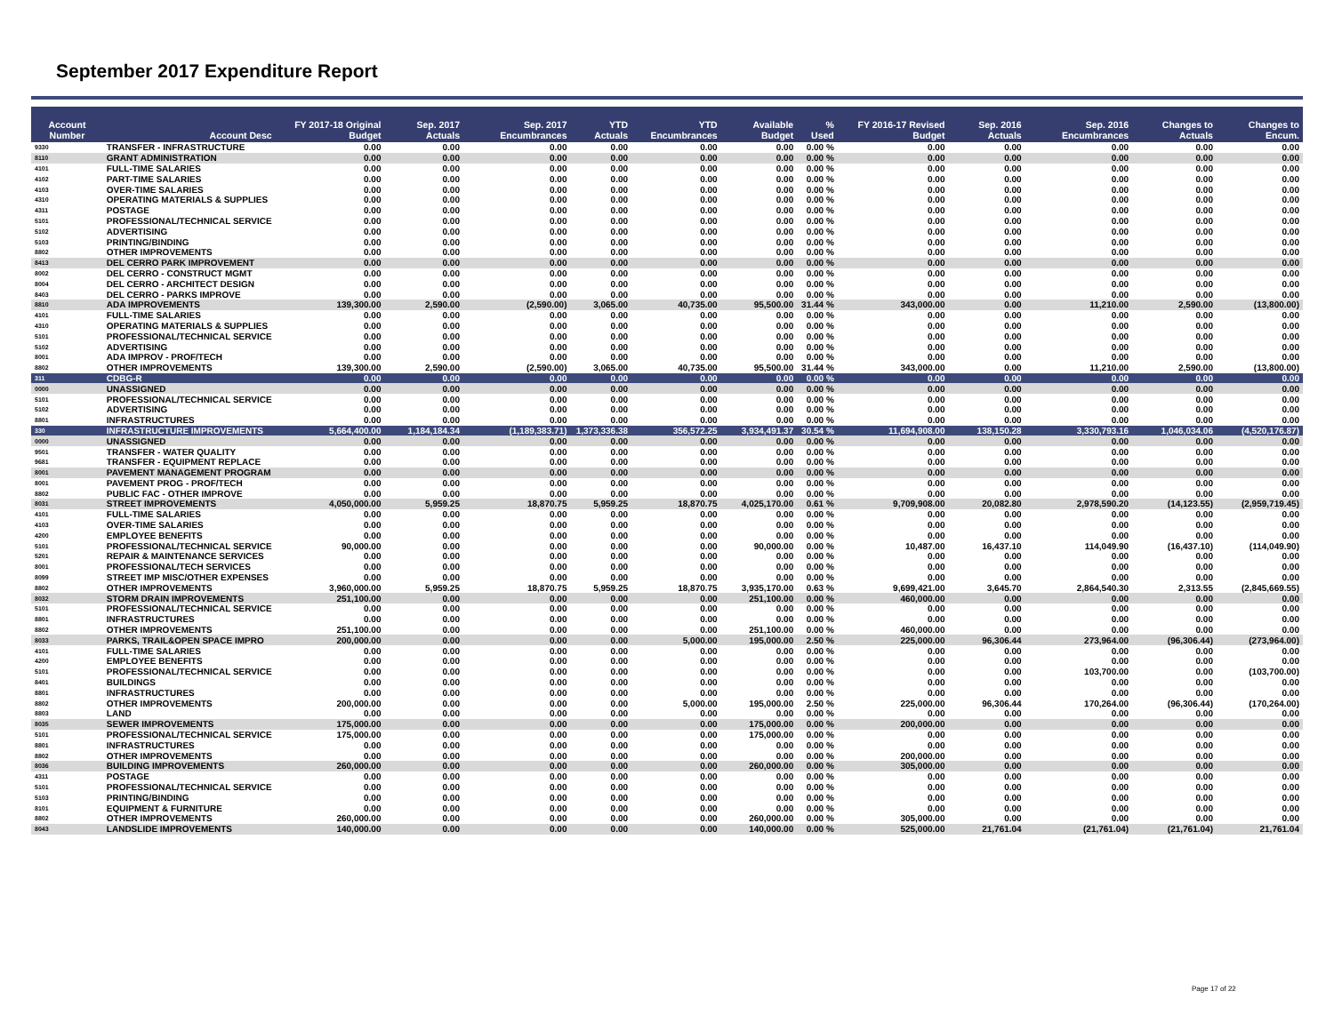September 2017 Expenditure Report
| Account Number | Account Desc | FY 2017-18 Original Budget | Sep. 2017 Actuals | Sep. 2017 Encumbrances | YTD Actuals | YTD Encumbrances | Available Budget | % Used | FY 2016-17 Revised Budget | Sep. 2016 Actuals | Sep. 2016 Encumbrances | Changes to Actuals | Changes to Encum. |
| --- | --- | --- | --- | --- | --- | --- | --- | --- | --- | --- | --- | --- | --- |
| 9330 | TRANSFER - INFRASTRUCTURE | 0.00 | 0.00 | 0.00 | 0.00 | 0.00 | 0.00 | 0.00 % | 0.00 | 0.00 | 0.00 | 0.00 | 0.00 |
| 8110 | GRANT ADMINISTRATION | 0.00 | 0.00 | 0.00 | 0.00 | 0.00 | 0.00 | 0.00 % | 0.00 | 0.00 | 0.00 | 0.00 | 0.00 |
| 4101 | FULL-TIME SALARIES | 0.00 | 0.00 | 0.00 | 0.00 | 0.00 | 0.00 | 0.00 % | 0.00 | 0.00 | 0.00 | 0.00 | 0.00 |
| 4102 | PART-TIME SALARIES | 0.00 | 0.00 | 0.00 | 0.00 | 0.00 | 0.00 | 0.00 % | 0.00 | 0.00 | 0.00 | 0.00 | 0.00 |
| 4103 | OVER-TIME SALARIES | 0.00 | 0.00 | 0.00 | 0.00 | 0.00 | 0.00 | 0.00 % | 0.00 | 0.00 | 0.00 | 0.00 | 0.00 |
| 4310 | OPERATING MATERIALS & SUPPLIES | 0.00 | 0.00 | 0.00 | 0.00 | 0.00 | 0.00 | 0.00 % | 0.00 | 0.00 | 0.00 | 0.00 | 0.00 |
| 4311 | POSTAGE | 0.00 | 0.00 | 0.00 | 0.00 | 0.00 | 0.00 | 0.00 % | 0.00 | 0.00 | 0.00 | 0.00 | 0.00 |
| 5101 | PROFESSIONAL/TECHNICAL SERVICE | 0.00 | 0.00 | 0.00 | 0.00 | 0.00 | 0.00 | 0.00 % | 0.00 | 0.00 | 0.00 | 0.00 | 0.00 |
| 5102 | ADVERTISING | 0.00 | 0.00 | 0.00 | 0.00 | 0.00 | 0.00 | 0.00 % | 0.00 | 0.00 | 0.00 | 0.00 | 0.00 |
| 5103 | PRINTING/BINDING | 0.00 | 0.00 | 0.00 | 0.00 | 0.00 | 0.00 | 0.00 % | 0.00 | 0.00 | 0.00 | 0.00 | 0.00 |
| 8802 | OTHER IMPROVEMENTS | 0.00 | 0.00 | 0.00 | 0.00 | 0.00 | 0.00 | 0.00 % | 0.00 | 0.00 | 0.00 | 0.00 | 0.00 |
| 8413 | DEL CERRO PARK IMPROVEMENT | 0.00 | 0.00 | 0.00 | 0.00 | 0.00 | 0.00 | 0.00 % | 0.00 | 0.00 | 0.00 | 0.00 | 0.00 |
| 8002 | DEL CERRO - CONSTRUCT MGMT | 0.00 | 0.00 | 0.00 | 0.00 | 0.00 | 0.00 | 0.00 % | 0.00 | 0.00 | 0.00 | 0.00 | 0.00 |
| 8004 | DEL CERRO - ARCHITECT DESIGN | 0.00 | 0.00 | 0.00 | 0.00 | 0.00 | 0.00 | 0.00 % | 0.00 | 0.00 | 0.00 | 0.00 | 0.00 |
| 8403 | DEL CERRO - PARKS IMPROVE | 0.00 | 0.00 | 0.00 | 0.00 | 0.00 | 0.00 | 0.00 % | 0.00 | 0.00 | 0.00 | 0.00 | 0.00 |
| 8810 | ADA IMPROVEMENTS | 139,300.00 | 2,590.00 | (2,590.00) | 3,065.00 | 40,735.00 | 95,500.00 | 31.44 % | 343,000.00 | 0.00 | 11,210.00 | 2,590.00 | (13,800.00) |
| 4101 | FULL-TIME SALARIES | 0.00 | 0.00 | 0.00 | 0.00 | 0.00 | 0.00 | 0.00 % | 0.00 | 0.00 | 0.00 | 0.00 | 0.00 |
| 4310 | OPERATING MATERIALS & SUPPLIES | 0.00 | 0.00 | 0.00 | 0.00 | 0.00 | 0.00 | 0.00 % | 0.00 | 0.00 | 0.00 | 0.00 | 0.00 |
| 5101 | PROFESSIONAL/TECHNICAL SERVICE | 0.00 | 0.00 | 0.00 | 0.00 | 0.00 | 0.00 | 0.00 % | 0.00 | 0.00 | 0.00 | 0.00 | 0.00 |
| 5102 | ADVERTISING | 0.00 | 0.00 | 0.00 | 0.00 | 0.00 | 0.00 | 0.00 % | 0.00 | 0.00 | 0.00 | 0.00 | 0.00 |
| 8001 | ADA IMPROV - PROF/TECH | 0.00 | 0.00 | 0.00 | 0.00 | 0.00 | 0.00 | 0.00 % | 0.00 | 0.00 | 0.00 | 0.00 | 0.00 |
| 8802 | OTHER IMPROVEMENTS | 139,300.00 | 2,590.00 | (2,590.00) | 3,065.00 | 40,735.00 | 95,500.00 | 31.44 % | 343,000.00 | 0.00 | 11,210.00 | 2,590.00 | (13,800.00) |
| 311 | CDBG-R | 0.00 | 0.00 | 0.00 | 0.00 | 0.00 | 0.00 | 0.00 % | 0.00 | 0.00 | 0.00 | 0.00 | 0.00 |
| 0000 | UNASSIGNED | 0.00 | 0.00 | 0.00 | 0.00 | 0.00 | 0.00 | 0.00 % | 0.00 | 0.00 | 0.00 | 0.00 | 0.00 |
| 5101 | PROFESSIONAL/TECHNICAL SERVICE | 0.00 | 0.00 | 0.00 | 0.00 | 0.00 | 0.00 | 0.00 % | 0.00 | 0.00 | 0.00 | 0.00 | 0.00 |
| 5102 | ADVERTISING | 0.00 | 0.00 | 0.00 | 0.00 | 0.00 | 0.00 | 0.00 % | 0.00 | 0.00 | 0.00 | 0.00 | 0.00 |
| 8801 | INFRASTRUCTURES | 0.00 | 0.00 | 0.00 | 0.00 | 0.00 | 0.00 | 0.00 % | 0.00 | 0.00 | 0.00 | 0.00 | 0.00 |
| 330 | INFRASTRUCTURE IMPROVEMENTS | 5,664,400.00 | 1,184,184.34 | (1,189,383.71) | 1,373,336.38 | 356,572.25 | 3,934,491.37 | 30.54 % | 11,694,908.00 | 138,150.28 | 3,330,793.16 | 1,046,034.06 | (4,520,176.87) |
| 0000 | UNASSIGNED | 0.00 | 0.00 | 0.00 | 0.00 | 0.00 | 0.00 | 0.00 % | 0.00 | 0.00 | 0.00 | 0.00 | 0.00 |
| 9501 | TRANSFER - WATER QUALITY | 0.00 | 0.00 | 0.00 | 0.00 | 0.00 | 0.00 | 0.00 % | 0.00 | 0.00 | 0.00 | 0.00 | 0.00 |
| 9681 | TRANSFER - EQUIPMENT REPLACE | 0.00 | 0.00 | 0.00 | 0.00 | 0.00 | 0.00 | 0.00 % | 0.00 | 0.00 | 0.00 | 0.00 | 0.00 |
| 8001 | PAVEMENT MANAGEMENT PROGRAM | 0.00 | 0.00 | 0.00 | 0.00 | 0.00 | 0.00 | 0.00 % | 0.00 | 0.00 | 0.00 | 0.00 | 0.00 |
| 8001 | PAVEMENT PROG - PROF/TECH | 0.00 | 0.00 | 0.00 | 0.00 | 0.00 | 0.00 | 0.00 % | 0.00 | 0.00 | 0.00 | 0.00 | 0.00 |
| 8802 | PUBLIC FAC - OTHER IMPROVE | 0.00 | 0.00 | 0.00 | 0.00 | 0.00 | 0.00 | 0.00 % | 0.00 | 0.00 | 0.00 | 0.00 | 0.00 |
| 8031 | STREET IMPROVEMENTS | 4,050,000.00 | 5,959.25 | 18,870.75 | 5,959.25 | 18,870.75 | 4,025,170.00 | 0.61 % | 9,709,908.00 | 20,082.80 | 2,978,590.20 | (14,123.55) | (2,959,719.45) |
| 4101 | FULL-TIME SALARIES | 0.00 | 0.00 | 0.00 | 0.00 | 0.00 | 0.00 | 0.00 % | 0.00 | 0.00 | 0.00 | 0.00 | 0.00 |
| 4103 | OVER-TIME SALARIES | 0.00 | 0.00 | 0.00 | 0.00 | 0.00 | 0.00 | 0.00 % | 0.00 | 0.00 | 0.00 | 0.00 | 0.00 |
| 4200 | EMPLOYEE BENEFITS | 0.00 | 0.00 | 0.00 | 0.00 | 0.00 | 0.00 | 0.00 % | 0.00 | 0.00 | 0.00 | 0.00 | 0.00 |
| 5101 | PROFESSIONAL/TECHNICAL SERVICE | 90,000.00 | 0.00 | 0.00 | 0.00 | 0.00 | 90,000.00 | 0.00 % | 10,487.00 | 16,437.10 | 114,049.90 | (16,437.10) | (114,049.90) |
| 5201 | REPAIR & MAINTENANCE SERVICES | 0.00 | 0.00 | 0.00 | 0.00 | 0.00 | 0.00 | 0.00 % | 0.00 | 0.00 | 0.00 | 0.00 | 0.00 |
| 8001 | PROFESSIONAL/TECH SERVICES | 0.00 | 0.00 | 0.00 | 0.00 | 0.00 | 0.00 | 0.00 % | 0.00 | 0.00 | 0.00 | 0.00 | 0.00 |
| 8099 | STREET IMP MISC/OTHER EXPENSES | 0.00 | 0.00 | 0.00 | 0.00 | 0.00 | 0.00 | 0.00 % | 0.00 | 0.00 | 0.00 | 0.00 | 0.00 |
| 8802 | OTHER IMPROVEMENTS | 3,960,000.00 | 5,959.25 | 18,870.75 | 5,959.25 | 18,870.75 | 3,935,170.00 | 0.63 % | 9,699,421.00 | 3,645.70 | 2,864,540.30 | 2,313.55 | (2,845,669.55) |
| 8032 | STORM DRAIN IMPROVEMENTS | 251,100.00 | 0.00 | 0.00 | 0.00 | 0.00 | 251,100.00 | 0.00 % | 460,000.00 | 0.00 | 0.00 | 0.00 | 0.00 |
| 5101 | PROFESSIONAL/TECHNICAL SERVICE | 0.00 | 0.00 | 0.00 | 0.00 | 0.00 | 0.00 | 0.00 % | 0.00 | 0.00 | 0.00 | 0.00 | 0.00 |
| 8801 | INFRASTRUCTURES | 0.00 | 0.00 | 0.00 | 0.00 | 0.00 | 0.00 | 0.00 % | 0.00 | 0.00 | 0.00 | 0.00 | 0.00 |
| 8802 | OTHER IMPROVEMENTS | 251,100.00 | 0.00 | 0.00 | 0.00 | 0.00 | 251,100.00 | 0.00 % | 460,000.00 | 0.00 | 0.00 | 0.00 | 0.00 |
| 8033 | PARKS, TRAIL&OPEN SPACE IMPRO | 200,000.00 | 0.00 | 0.00 | 0.00 | 5,000.00 | 195,000.00 | 2.50 % | 225,000.00 | 96,306.44 | 273,964.00 | (96,306.44) | (273,964.00) |
| 4101 | FULL-TIME SALARIES | 0.00 | 0.00 | 0.00 | 0.00 | 0.00 | 0.00 | 0.00 % | 0.00 | 0.00 | 0.00 | 0.00 | 0.00 |
| 4200 | EMPLOYEE BENEFITS | 0.00 | 0.00 | 0.00 | 0.00 | 0.00 | 0.00 | 0.00 % | 0.00 | 0.00 | 0.00 | 0.00 | 0.00 |
| 5101 | PROFESSIONAL/TECHNICAL SERVICE | 0.00 | 0.00 | 0.00 | 0.00 | 0.00 | 0.00 | 0.00 % | 0.00 | 0.00 | 103,700.00 | 0.00 | (103,700.00) |
| 8401 | BUILDINGS | 0.00 | 0.00 | 0.00 | 0.00 | 0.00 | 0.00 | 0.00 % | 0.00 | 0.00 | 0.00 | 0.00 | 0.00 |
| 8801 | INFRASTRUCTURES | 0.00 | 0.00 | 0.00 | 0.00 | 0.00 | 0.00 | 0.00 % | 0.00 | 0.00 | 0.00 | 0.00 | 0.00 |
| 8802 | OTHER IMPROVEMENTS | 200,000.00 | 0.00 | 0.00 | 0.00 | 5,000.00 | 195,000.00 | 2.50 % | 225,000.00 | 96,306.44 | 170,264.00 | (96,306.44) | (170,264.00) |
| 8803 | LAND | 0.00 | 0.00 | 0.00 | 0.00 | 0.00 | 0.00 | 0.00 % | 0.00 | 0.00 | 0.00 | 0.00 | 0.00 |
| 8035 | SEWER IMPROVEMENTS | 175,000.00 | 0.00 | 0.00 | 0.00 | 0.00 | 175,000.00 | 0.00 % | 200,000.00 | 0.00 | 0.00 | 0.00 | 0.00 |
| 5101 | PROFESSIONAL/TECHNICAL SERVICE | 175,000.00 | 0.00 | 0.00 | 0.00 | 0.00 | 175,000.00 | 0.00 % | 0.00 | 0.00 | 0.00 | 0.00 | 0.00 |
| 8801 | INFRASTRUCTURES | 0.00 | 0.00 | 0.00 | 0.00 | 0.00 | 0.00 | 0.00 % | 0.00 | 0.00 | 0.00 | 0.00 | 0.00 |
| 8802 | OTHER IMPROVEMENTS | 0.00 | 0.00 | 0.00 | 0.00 | 0.00 | 0.00 | 0.00 % | 200,000.00 | 0.00 | 0.00 | 0.00 | 0.00 |
| 8036 | BUILDING IMPROVEMENTS | 260,000.00 | 0.00 | 0.00 | 0.00 | 0.00 | 260,000.00 | 0.00 % | 305,000.00 | 0.00 | 0.00 | 0.00 | 0.00 |
| 4311 | POSTAGE | 0.00 | 0.00 | 0.00 | 0.00 | 0.00 | 0.00 | 0.00 % | 0.00 | 0.00 | 0.00 | 0.00 | 0.00 |
| 5101 | PROFESSIONAL/TECHNICAL SERVICE | 0.00 | 0.00 | 0.00 | 0.00 | 0.00 | 0.00 | 0.00 % | 0.00 | 0.00 | 0.00 | 0.00 | 0.00 |
| 5103 | PRINTING/BINDING | 0.00 | 0.00 | 0.00 | 0.00 | 0.00 | 0.00 | 0.00 % | 0.00 | 0.00 | 0.00 | 0.00 | 0.00 |
| 8101 | EQUIPMENT & FURNITURE | 0.00 | 0.00 | 0.00 | 0.00 | 0.00 | 0.00 | 0.00 % | 0.00 | 0.00 | 0.00 | 0.00 | 0.00 |
| 8802 | OTHER IMPROVEMENTS | 260,000.00 | 0.00 | 0.00 | 0.00 | 0.00 | 260,000.00 | 0.00 % | 305,000.00 | 0.00 | 0.00 | 0.00 | 0.00 |
| 8043 | LANDSLIDE IMPROVEMENTS | 140,000.00 | 0.00 | 0.00 | 0.00 | 0.00 | 140,000.00 | 0.00 % | 525,000.00 | 21,761.04 | (21,761.04) | (21,761.04) | 21,761.04 |
Page 17 of 22